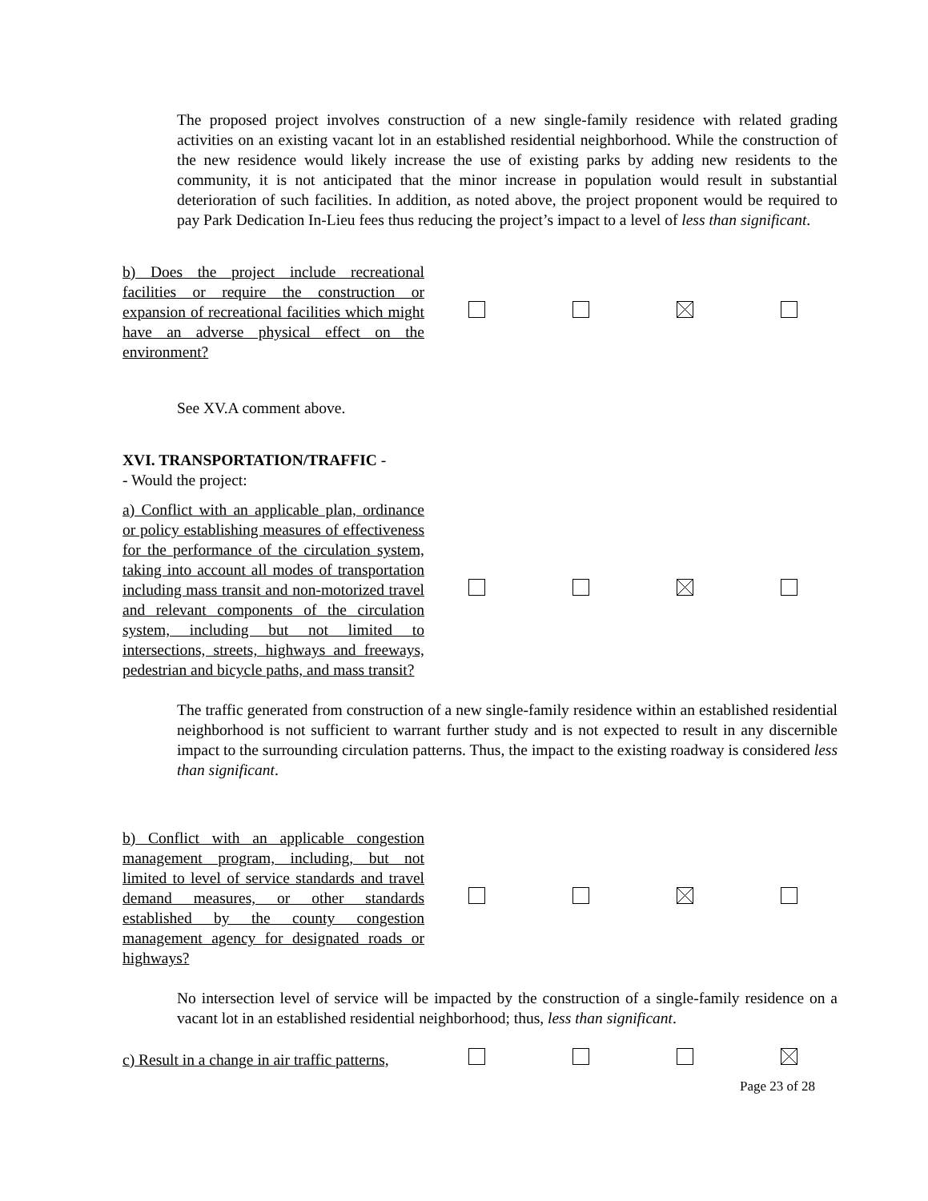The proposed project involves construction of a new single-family residence with related grading activities on an existing vacant lot in an established residential neighborhood. While the construction of the new residence would likely increase the use of existing parks by adding new residents to the community, it is not anticipated that the minor increase in population would result in substantial deterioration of such facilities. In addition, as noted above, the project proponent would be required to pay Park Dedication In-Lieu fees thus reducing the project’s impact to a level of less than significant.
| b) Does the project include recreational facilities or require the construction or expansion of recreational facilities which might have an adverse physical effect on the environment? | | | | |
See XV.A comment above.
XVI. TRANSPORTATION/TRAFFIC -
- Would the project:
| a) Conflict with an applicable plan, ordinance or policy establishing measures of effectiveness for the performance of the circulation system, taking into account all modes of transportation including mass transit and non-motorized travel and relevant components of the circulation system, including but not limited to intersections, streets, highways and freeways, pedestrian and bicycle paths, and mass transit? | | | | |
The traffic generated from construction of a new single-family residence within an established residential neighborhood is not sufficient to warrant further study and is not expected to result in any discernible impact to the surrounding circulation patterns. Thus, the impact to the existing roadway is considered less than significant.
| b) Conflict with an applicable congestion management program, including, but not limited to level of service standards and travel demand measures, or other standards established by the county congestion management agency for designated roads or highways? | | | | |
No intersection level of service will be impacted by the construction of a single-family residence on a vacant lot in an established residential neighborhood; thus, less than significant.
| c) Result in a change in air traffic patterns, | | | | |
Page 23 of 28